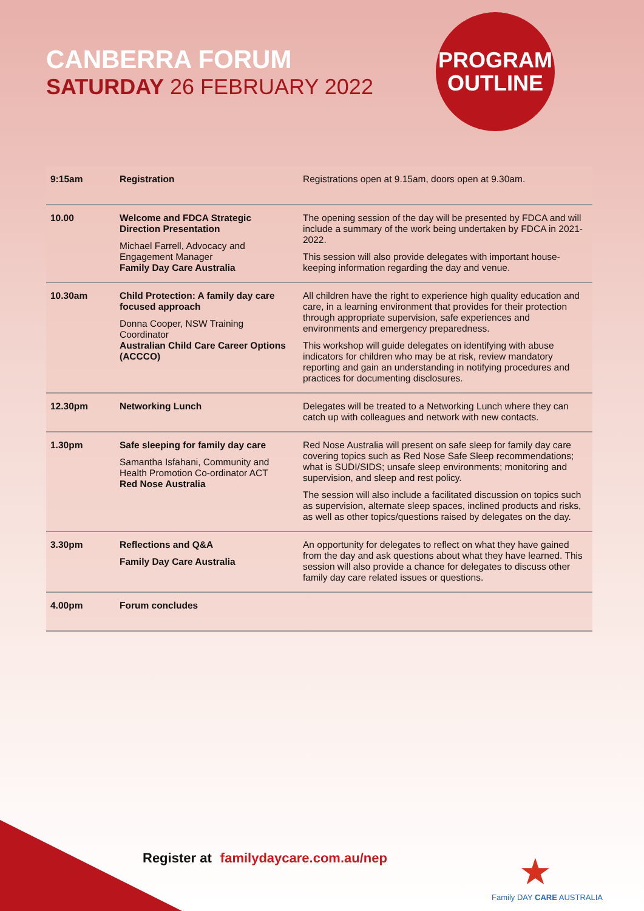CANBERRA FORUM
SATURDAY 26 FEBRUARY 2022
PROGRAM
OUTLINE
| 9:15am | Registration | Registrations open at 9.15am, doors open at 9.30am. |
| 10.00 | Welcome and FDCA Strategic Direction Presentation Michael Farrell, Advocacy and Engagement Manager Family Day Care Australia | The opening session of the day will be presented by FDCA and will include a summary of the work being undertaken by FDCA in 2021-2022. This session will also provide delegates with important house-keeping information regarding the day and venue. |
| 10.30am | Child Protection: A family day care focused approach Donna Cooper, NSW Training Coordinator Australian Child Care Career Options (ACCCO) | All children have the right to experience high quality education and care, in a learning environment that provides for their protection through appropriate supervision, safe experiences and environments and emergency preparedness. This workshop will guide delegates on identifying with abuse indicators for children who may be at risk, review mandatory reporting and gain an understanding in notifying procedures and practices for documenting disclosures. |
| 12.30pm | Networking Lunch | Delegates will be treated to a Networking Lunch where they can catch up with colleagues and network with new contacts. |
| 1.30pm | Safe sleeping for family day care Samantha Isfahani, Community and Health Promotion Co-ordinator ACT Red Nose Australia | Red Nose Australia will present on safe sleep for family day care covering topics such as Red Nose Safe Sleep recommendations; what is SUDI/SIDS; unsafe sleep environments; monitoring and supervision, and sleep and rest policy. The session will also include a facilitated discussion on topics such as supervision, alternate sleep spaces, inclined products and risks, as well as other topics/questions raised by delegates on the day. |
| 3.30pm | Reflections and Q&A Family Day Care Australia | An opportunity for delegates to reflect on what they have gained from the day and ask questions about what they have learned. This session will also provide a chance for delegates to discuss other family day care related issues or questions. |
| 4.00pm | Forum concludes | |
Register at familydaycare.com.au/nep
★
Family DAY CARE AUSTRALIA